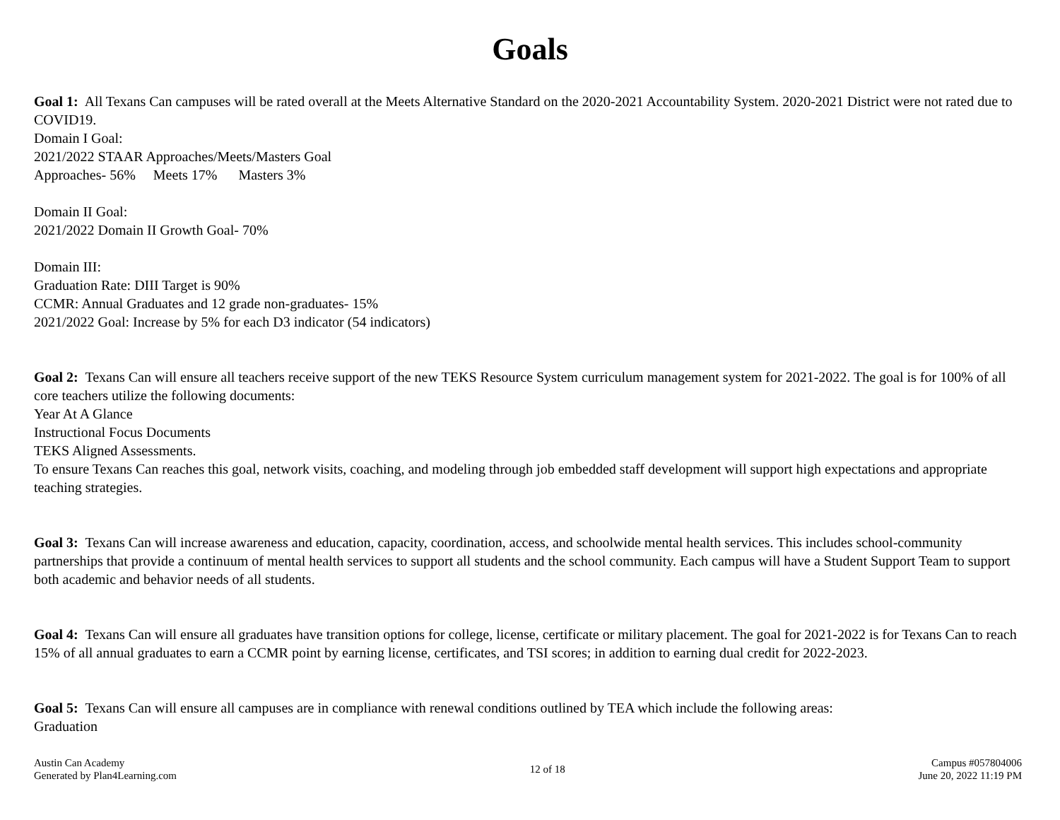Goals
Goal 1: All Texans Can campuses will be rated overall at the Meets Alternative Standard on the 2020-2021 Accountability System. 2020-2021 District were not rated due to COVID19.
Domain I Goal:
2021/2022 STAAR Approaches/Meets/Masters Goal
Approaches- 56% Meets 17% Masters 3%
Domain II Goal:
2021/2022 Domain II Growth Goal- 70%
Domain III:
Graduation Rate: DIII Target is 90%
CCMR: Annual Graduates and 12 grade non-graduates- 15%
2021/2022 Goal: Increase by 5% for each D3 indicator (54 indicators)
Goal 2: Texans Can will ensure all teachers receive support of the new TEKS Resource System curriculum management system for 2021-2022. The goal is for 100% of all core teachers utilize the following documents:
Year At A Glance
Instructional Focus Documents
TEKS Aligned Assessments.
To ensure Texans Can reaches this goal, network visits, coaching, and modeling through job embedded staff development will support high expectations and appropriate teaching strategies.
Goal 3: Texans Can will increase awareness and education, capacity, coordination, access, and schoolwide mental health services. This includes school-community partnerships that provide a continuum of mental health services to support all students and the school community. Each campus will have a Student Support Team to support both academic and behavior needs of all students.
Goal 4: Texans Can will ensure all graduates have transition options for college, license, certificate or military placement. The goal for 2021-2022 is for Texans Can to reach 15% of all annual graduates to earn a CCMR point by earning license, certificates, and TSI scores; in addition to earning dual credit for 2022-2023.
Goal 5: Texans Can will ensure all campuses are in compliance with renewal conditions outlined by TEA which include the following areas:
Graduation
Austin Can Academy
Generated by Plan4Learning.com
12 of 18 Campus #057804006
June 20, 2022 11:19 PM